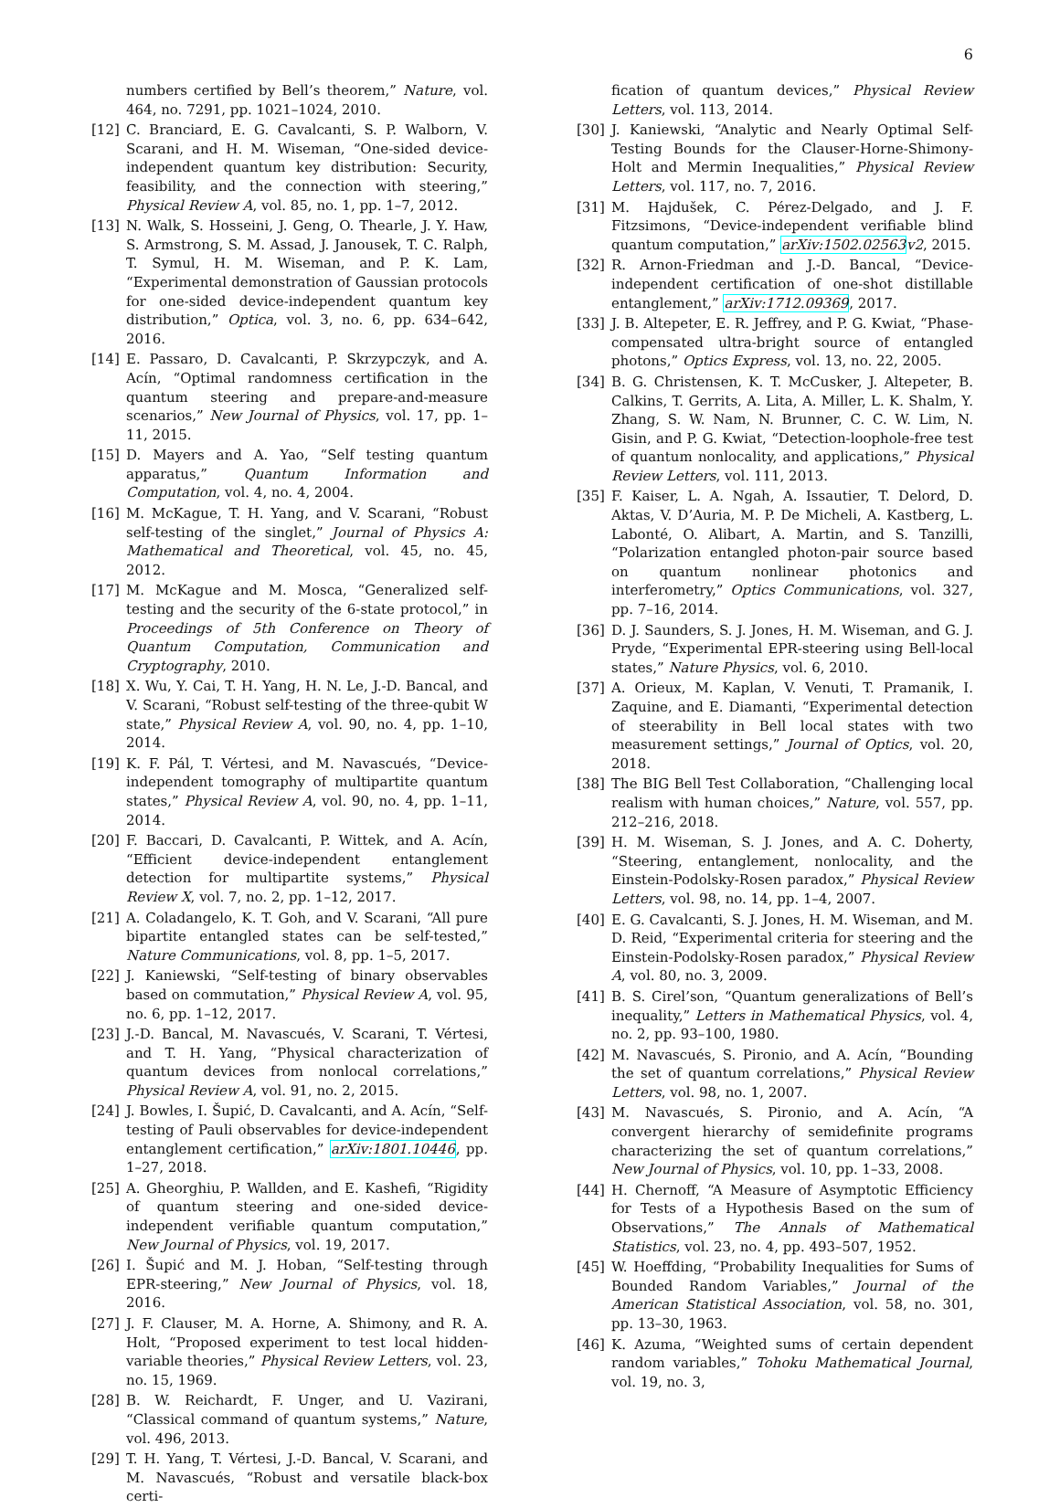6
numbers certified by Bell’s theorem,” Nature, vol. 464, no. 7291, pp. 1021–1024, 2010.
[12] C. Branciard, E. G. Cavalcanti, S. P. Walborn, V. Scarani, and H. M. Wiseman, “One-sided device-independent quantum key distribution: Security, feasibility, and the connection with steering,” Physical Review A, vol. 85, no. 1, pp. 1–7, 2012.
[13] N. Walk, S. Hosseini, J. Geng, O. Thearle, J. Y. Haw, S. Armstrong, S. M. Assad, J. Janousek, T. C. Ralph, T. Symul, H. M. Wiseman, and P. K. Lam, “Experimental demonstration of Gaussian protocols for one-sided device-independent quantum key distribution,” Optica, vol. 3, no. 6, pp. 634–642, 2016.
[14] E. Passaro, D. Cavalcanti, P. Skrzypczyk, and A. Acín, “Optimal randomness certification in the quantum steering and prepare-and-measure scenarios,” New Journal of Physics, vol. 17, pp. 1–11, 2015.
[15] D. Mayers and A. Yao, “Self testing quantum apparatus,” Quantum Information and Computation, vol. 4, no. 4, 2004.
[16] M. McKague, T. H. Yang, and V. Scarani, “Robust self-testing of the singlet,” Journal of Physics A: Mathematical and Theoretical, vol. 45, no. 45, 2012.
[17] M. McKague and M. Mosca, “Generalized self-testing and the security of the 6-state protocol,” in Proceedings of 5th Conference on Theory of Quantum Computation, Communication and Cryptography, 2010.
[18] X. Wu, Y. Cai, T. H. Yang, H. N. Le, J.-D. Bancal, and V. Scarani, “Robust self-testing of the three-qubit W state,” Physical Review A, vol. 90, no. 4, pp. 1–10, 2014.
[19] K. F. Pál, T. Vértesi, and M. Navascués, “Device-independent tomography of multipartite quantum states,” Physical Review A, vol. 90, no. 4, pp. 1–11, 2014.
[20] F. Baccari, D. Cavalcanti, P. Wittek, and A. Acín, “Efficient device-independent entanglement detection for multipartite systems,” Physical Review X, vol. 7, no. 2, pp. 1–12, 2017.
[21] A. Coladangelo, K. T. Goh, and V. Scarani, “All pure bipartite entangled states can be self-tested,” Nature Communications, vol. 8, pp. 1–5, 2017.
[22] J. Kaniewski, “Self-testing of binary observables based on commutation,” Physical Review A, vol. 95, no. 6, pp. 1–12, 2017.
[23] J.-D. Bancal, M. Navascués, V. Scarani, T. Vértesi, and T. H. Yang, “Physical characterization of quantum devices from nonlocal correlations,” Physical Review A, vol. 91, no. 2, 2015.
[24] J. Bowles, I. Šupić, D. Cavalcanti, and A. Acín, “Self-testing of Pauli observables for device-independent entanglement certification,” arXiv:1801.10446, pp. 1–27, 2018.
[25] A. Gheorghiu, P. Wallden, and E. Kashefi, “Rigidity of quantum steering and one-sided device-independent verifiable quantum computation,” New Journal of Physics, vol. 19, 2017.
[26] I. Šupić and M. J. Hoban, “Self-testing through EPR-steering,” New Journal of Physics, vol. 18, 2016.
[27] J. F. Clauser, M. A. Horne, A. Shimony, and R. A. Holt, “Proposed experiment to test local hidden-variable theories,” Physical Review Letters, vol. 23, no. 15, 1969.
[28] B. W. Reichardt, F. Unger, and U. Vazirani, “Classical command of quantum systems,” Nature, vol. 496, 2013.
[29] T. H. Yang, T. Vértesi, J.-D. Bancal, V. Scarani, and M. Navascués, “Robust and versatile black-box certi-
fication of quantum devices,” Physical Review Letters, vol. 113, 2014.
[30] J. Kaniewski, “Analytic and Nearly Optimal Self-Testing Bounds for the Clauser-Horne-Shimony-Holt and Mermin Inequalities,” Physical Review Letters, vol. 117, no. 7, 2016.
[31] M. Hajdušek, C. Pérez-Delgado, and J. F. Fitzsimons, “Device-independent verifiable blind quantum computation,” arXiv:1502.02563 v2, 2015.
[32] R. Arnon-Friedman and J.-D. Bancal, “Device-independent certification of one-shot distillable entanglement,” arXiv:1712.09369, 2017.
[33] J. B. Altepeter, E. R. Jeffrey, and P. G. Kwiat, “Phase-compensated ultra-bright source of entangled photons,” Optics Express, vol. 13, no. 22, 2005.
[34] B. G. Christensen, K. T. McCusker, J. Altepeter, B. Calkins, T. Gerrits, A. Lita, A. Miller, L. K. Shalm, Y. Zhang, S. W. Nam, N. Brunner, C. C. W. Lim, N. Gisin, and P. G. Kwiat, “Detection-loophole-free test of quantum nonlocality, and applications,” Physical Review Letters, vol. 111, 2013.
[35] F. Kaiser, L. A. Ngah, A. Issautier, T. Delord, D. Aktas, V. D’Auria, M. P. De Micheli, A. Kastberg, L. Labonté, O. Alibart, A. Martin, and S. Tanzilli, “Polarization entangled photon-pair source based on quantum nonlinear photonics and interferometry,” Optics Communications, vol. 327, pp. 7–16, 2014.
[36] D. J. Saunders, S. J. Jones, H. M. Wiseman, and G. J. Pryde, “Experimental EPR-steering using Bell-local states,” Nature Physics, vol. 6, 2010.
[37] A. Orieux, M. Kaplan, V. Venuti, T. Pramanik, I. Zaquine, and E. Diamanti, “Experimental detection of steerability in Bell local states with two measurement settings,” Journal of Optics, vol. 20, 2018.
[38] The BIG Bell Test Collaboration, “Challenging local realism with human choices,” Nature, vol. 557, pp. 212–216, 2018.
[39] H. M. Wiseman, S. J. Jones, and A. C. Doherty, “Steering, entanglement, nonlocality, and the Einstein-Podolsky-Rosen paradox,” Physical Review Letters, vol. 98, no. 14, pp. 1–4, 2007.
[40] E. G. Cavalcanti, S. J. Jones, H. M. Wiseman, and M. D. Reid, “Experimental criteria for steering and the Einstein-Podolsky-Rosen paradox,” Physical Review A, vol. 80, no. 3, 2009.
[41] B. S. Cirel’son, “Quantum generalizations of Bell’s inequality,” Letters in Mathematical Physics, vol. 4, no. 2, pp. 93–100, 1980.
[42] M. Navascués, S. Pironio, and A. Acín, “Bounding the set of quantum correlations,” Physical Review Letters, vol. 98, no. 1, 2007.
[43] M. Navascués, S. Pironio, and A. Acín, “A convergent hierarchy of semidefinite programs characterizing the set of quantum correlations,” New Journal of Physics, vol. 10, pp. 1–33, 2008.
[44] H. Chernoff, “A Measure of Asymptotic Efficiency for Tests of a Hypothesis Based on the sum of Observations,” The Annals of Mathematical Statistics, vol. 23, no. 4, pp. 493–507, 1952.
[45] W. Hoeffding, “Probability Inequalities for Sums of Bounded Random Variables,” Journal of the American Statistical Association, vol. 58, no. 301, pp. 13–30, 1963.
[46] K. Azuma, “Weighted sums of certain dependent random variables,” Tohoku Mathematical Journal, vol. 19, no. 3,